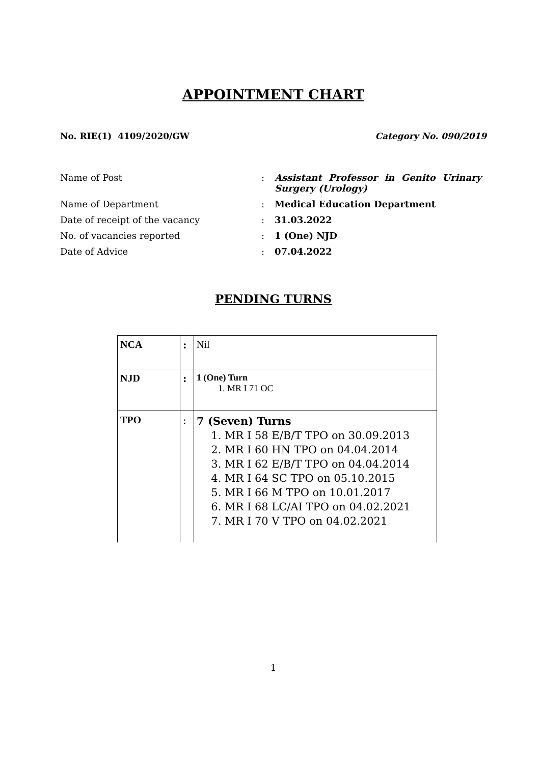APPOINTMENT CHART
No. RIE(1) 4109/2020/GW Category No. 090/2019
| Name of Post | : | Assistant Professor in Genito Urinary Surgery (Urology) |
| Name of Department | : | Medical Education Department |
| Date of receipt of the vacancy | : | 31.03.2022 |
| No. of vacancies reported | : | 1 (One) NJD |
| Date of Advice | : | 07.04.2022 |
PENDING TURNS
| NCA | : | Nil |
| NJD | : | 1 (One) Turn 1. MR I 71 OC |
| TPO | : | 7 (Seven) Turns 1. MR I 58 E/B/T TPO on 30.09.2013 2. MR I 60 HN TPO on 04.04.2014 3. MR I 62 E/B/T TPO on 04.04.2014 4. MR I 64 SC TPO on 05.10.2015 5. MR I 66 M TPO on 10.01.2017 6. MR I 68 LC/AI TPO on 04.02.2021 7. MR I 70 V TPO on 04.02.2021 |
1